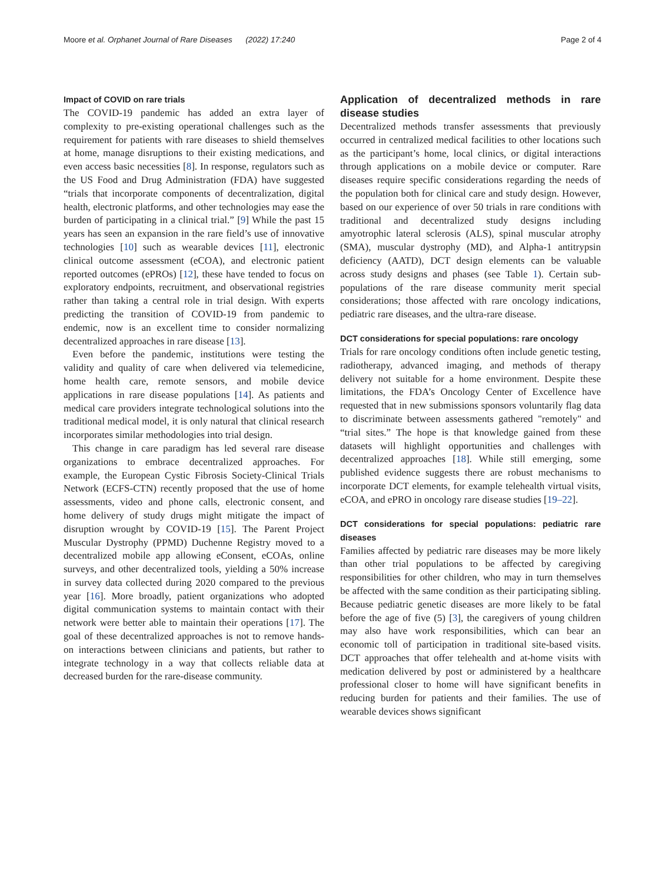Moore et al. Orphanet Journal of Rare Diseases (2022) 17:240 Page 2 of 4
Impact of COVID on rare trials
The COVID-19 pandemic has added an extra layer of complexity to pre-existing operational challenges such as the requirement for patients with rare diseases to shield themselves at home, manage disruptions to their existing medications, and even access basic necessities [8]. In response, regulators such as the US Food and Drug Administration (FDA) have suggested “trials that incorporate components of decentralization, digital health, electronic platforms, and other technologies may ease the burden of participating in a clinical trial.” [9] While the past 15 years has seen an expansion in the rare field’s use of innovative technologies [10] such as wearable devices [11], electronic clinical outcome assessment (eCOA), and electronic patient reported outcomes (ePROs) [12], these have tended to focus on exploratory endpoints, recruitment, and observational registries rather than taking a central role in trial design. With experts predicting the transition of COVID-19 from pandemic to endemic, now is an excellent time to consider normalizing decentralized approaches in rare disease [13].
Even before the pandemic, institutions were testing the validity and quality of care when delivered via telemedicine, home health care, remote sensors, and mobile device applications in rare disease populations [14]. As patients and medical care providers integrate technological solutions into the traditional medical model, it is only natural that clinical research incorporates similar methodologies into trial design.
This change in care paradigm has led several rare disease organizations to embrace decentralized approaches. For example, the European Cystic Fibrosis Society-Clinical Trials Network (ECFS-CTN) recently proposed that the use of home assessments, video and phone calls, electronic consent, and home delivery of study drugs might mitigate the impact of disruption wrought by COVID-19 [15]. The Parent Project Muscular Dystrophy (PPMD) Duchenne Registry moved to a decentralized mobile app allowing eConsent, eCOAs, online surveys, and other decentralized tools, yielding a 50% increase in survey data collected during 2020 compared to the previous year [16]. More broadly, patient organizations who adopted digital communication systems to maintain contact with their network were better able to maintain their operations [17]. The goal of these decentralized approaches is not to remove hands-on interactions between clinicians and patients, but rather to integrate technology in a way that collects reliable data at decreased burden for the rare-disease community.
Application of decentralized methods in rare disease studies
Decentralized methods transfer assessments that previously occurred in centralized medical facilities to other locations such as the participant’s home, local clinics, or digital interactions through applications on a mobile device or computer. Rare diseases require specific considerations regarding the needs of the population both for clinical care and study design. However, based on our experience of over 50 trials in rare conditions with traditional and decentralized study designs including amyotrophic lateral sclerosis (ALS), spinal muscular atrophy (SMA), muscular dystrophy (MD), and Alpha-1 antitrypsin deficiency (AATD), DCT design elements can be valuable across study designs and phases (see Table 1). Certain sub-populations of the rare disease community merit special considerations; those affected with rare oncology indications, pediatric rare diseases, and the ultra-rare disease.
DCT considerations for special populations: rare oncology
Trials for rare oncology conditions often include genetic testing, radiotherapy, advanced imaging, and methods of therapy delivery not suitable for a home environment. Despite these limitations, the FDA’s Oncology Center of Excellence have requested that in new submissions sponsors voluntarily flag data to discriminate between assessments gathered "remotely" and “trial sites.” The hope is that knowledge gained from these datasets will highlight opportunities and challenges with decentralized approaches [18]. While still emerging, some published evidence suggests there are robust mechanisms to incorporate DCT elements, for example telehealth virtual visits, eCOA, and ePRO in oncology rare disease studies [19–22].
DCT considerations for special populations: pediatric rare diseases
Families affected by pediatric rare diseases may be more likely than other trial populations to be affected by caregiving responsibilities for other children, who may in turn themselves be affected with the same condition as their participating sibling. Because pediatric genetic diseases are more likely to be fatal before the age of five (5) [3], the caregivers of young children may also have work responsibilities, which can bear an economic toll of participation in traditional site-based visits. DCT approaches that offer telehealth and at-home visits with medication delivered by post or administered by a healthcare professional closer to home will have significant benefits in reducing burden for patients and their families. The use of wearable devices shows significant